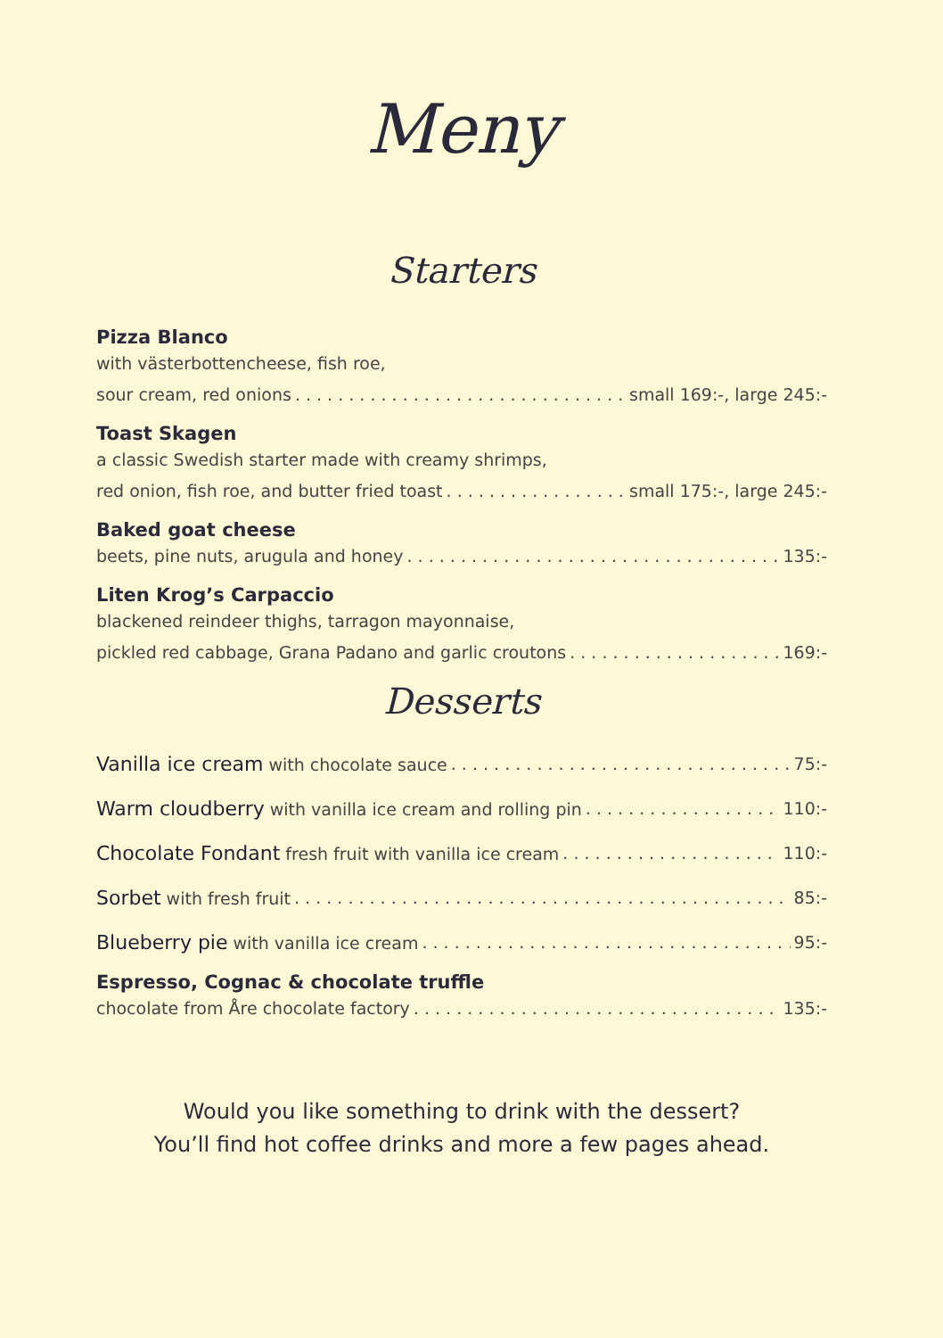Meny
Starters
Pizza Blanco
with västerbottencheese, fish roe,
sour cream, red onions small 169:-, large 245:-
Toast Skagen
a classic Swedish starter made with creamy shrimps,
red onion, fish roe, and butter fried toast small 175:-, large 245:-
Baked goat cheese
beets, pine nuts, arugula and honey 135:-
Liten Krog’s Carpaccio
blackened reindeer thighs, tarragon mayonnaise,
pickled red cabbage, Grana Padano and garlic croutons 169:-
Desserts
Vanilla ice cream with chocolate sauce 75:-
Warm cloudberry with vanilla ice cream and rolling pin 110:-
Chocolate Fondant fresh fruit with vanilla ice cream 110:-
Sorbet with fresh fruit 85:-
Blueberry pie with vanilla ice cream 95:-
Espresso, Cognac & chocolate truffle
chocolate from Åre chocolate factory 135:-
Would you like something to drink with the dessert?
You’ll find hot coffee drinks and more a few pages ahead.